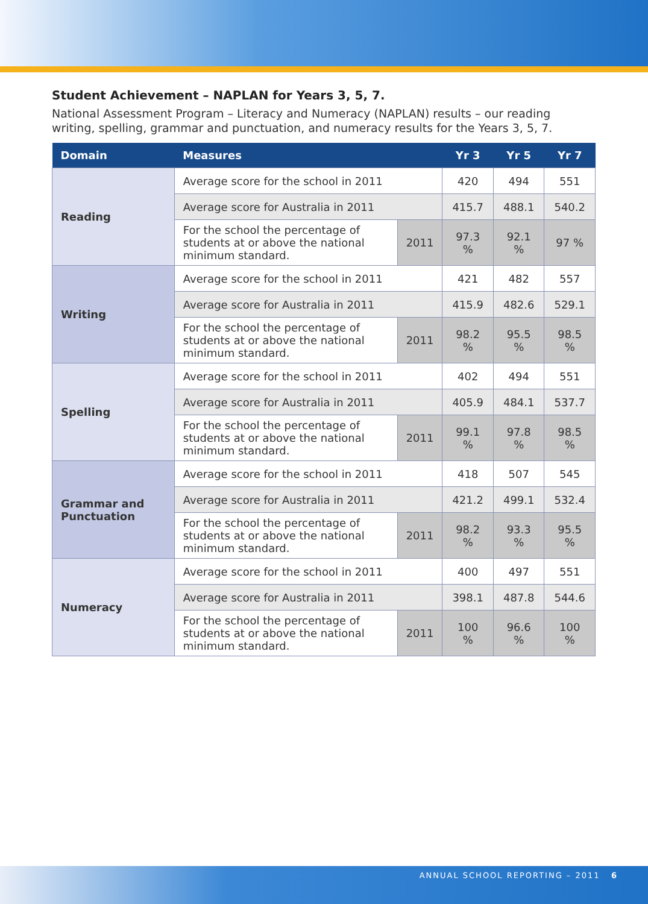Student Achievement – NAPLAN for Years 3, 5, 7.
National Assessment Program – Literacy and Numeracy (NAPLAN) results – our reading writing, spelling, grammar and punctuation, and numeracy results for the Years 3, 5, 7.
| Domain | Measures | | Yr 3 | Yr 5 | Yr 7 |
| --- | --- | --- | --- | --- | --- |
| Reading | Average score for the school in 2011 | | 420 | 494 | 551 |
| | Average score for Australia in 2011 | | 415.7 | 488.1 | 540.2 |
| | For the school the percentage of students at or above the national minimum standard. | 2011 | 97.3 % | 92.1 % | 97 % |
| Writing | Average score for the school in 2011 | | 421 | 482 | 557 |
| | Average score for Australia in 2011 | | 415.9 | 482.6 | 529.1 |
| | For the school the percentage of students at or above the national minimum standard. | 2011 | 98.2 % | 95.5 % | 98.5 % |
| Spelling | Average score for the school in 2011 | | 402 | 494 | 551 |
| | Average score for Australia in 2011 | | 405.9 | 484.1 | 537.7 |
| | For the school the percentage of students at or above the national minimum standard. | 2011 | 99.1 % | 97.8 % | 98.5 % |
| Grammar and Punctuation | Average score for the school in 2011 | | 418 | 507 | 545 |
| | Average score for Australia in 2011 | | 421.2 | 499.1 | 532.4 |
| | For the school the percentage of students at or above the national minimum standard. | 2011 | 98.2 % | 93.3 % | 95.5 % |
| Numeracy | Average score for the school in 2011 | | 400 | 497 | 551 |
| | Average score for Australia in 2011 | | 398.1 | 487.8 | 544.6 |
| | For the school the percentage of students at or above the national minimum standard. | 2011 | 100 % | 96.6 % | 100 % |
ANNUAL SCHOOL REPORTING – 2011 6